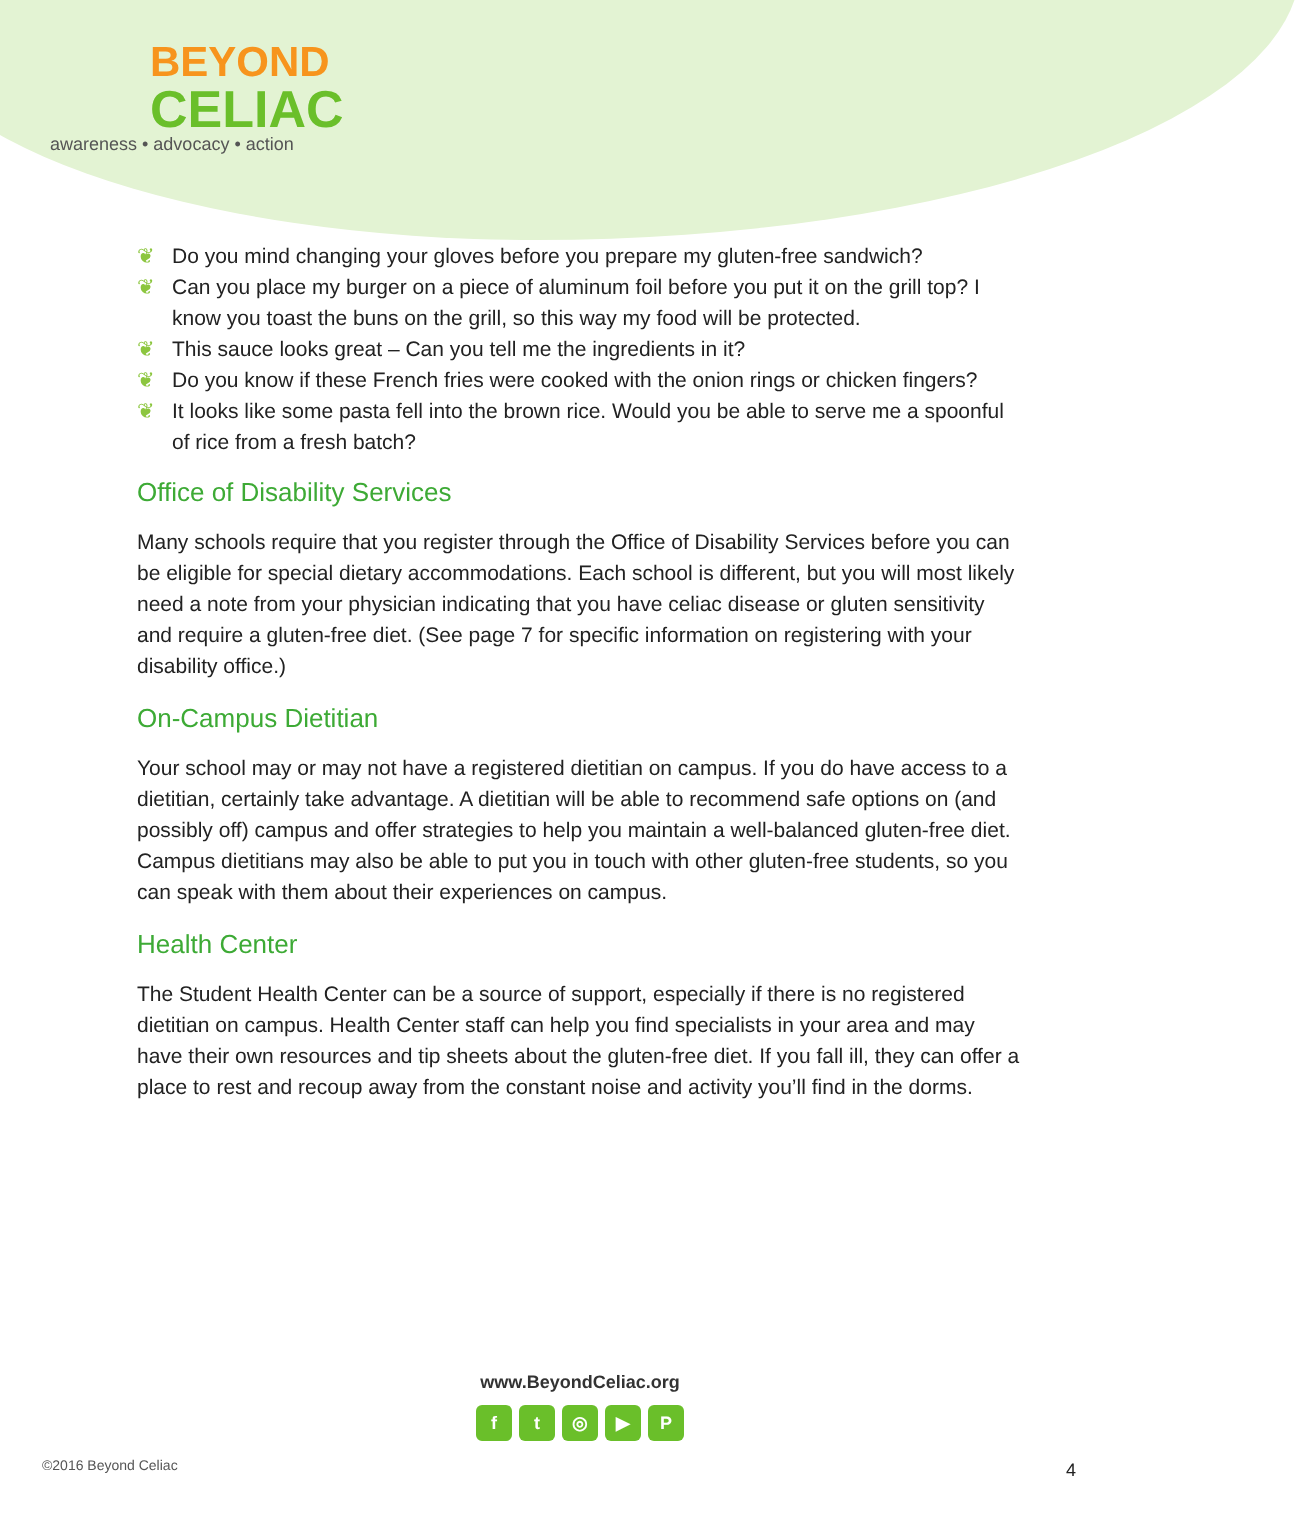BEYOND
CELIAC
awareness • advocacy • action
❦ Do you mind changing your gloves before you prepare my gluten-free sandwich?
❦ Can you place my burger on a piece of aluminum foil before you put it on the grill top? I know you toast the buns on the grill, so this way my food will be protected.
❦ This sauce looks great – Can you tell me the ingredients in it?
❦ Do you know if these French fries were cooked with the onion rings or chicken fingers?
❦ It looks like some pasta fell into the brown rice. Would you be able to serve me a spoonful of rice from a fresh batch?
Office of Disability Services
Many schools require that you register through the Office of Disability Services before you can be eligible for special dietary accommodations. Each school is different, but you will most likely need a note from your physician indicating that you have celiac disease or gluten sensitivity and require a gluten-free diet. (See page 7 for specific information on registering with your disability office.)
On-Campus Dietitian
Your school may or may not have a registered dietitian on campus. If you do have access to a dietitian, certainly take advantage. A dietitian will be able to recommend safe options on (and possibly off) campus and offer strategies to help you maintain a well-balanced gluten-free diet. Campus dietitians may also be able to put you in touch with other gluten-free students, so you can speak with them about their experiences on campus.
Health Center
The Student Health Center can be a source of support, especially if there is no registered dietitian on campus. Health Center staff can help you find specialists in your area and may have their own resources and tip sheets about the gluten-free diet. If you fall ill, they can offer a place to rest and recoup away from the constant noise and activity you’ll find in the dorms.
www.BeyondCeliac.org
f t ◎ ▶ P
©2016 Beyond Celiac 4